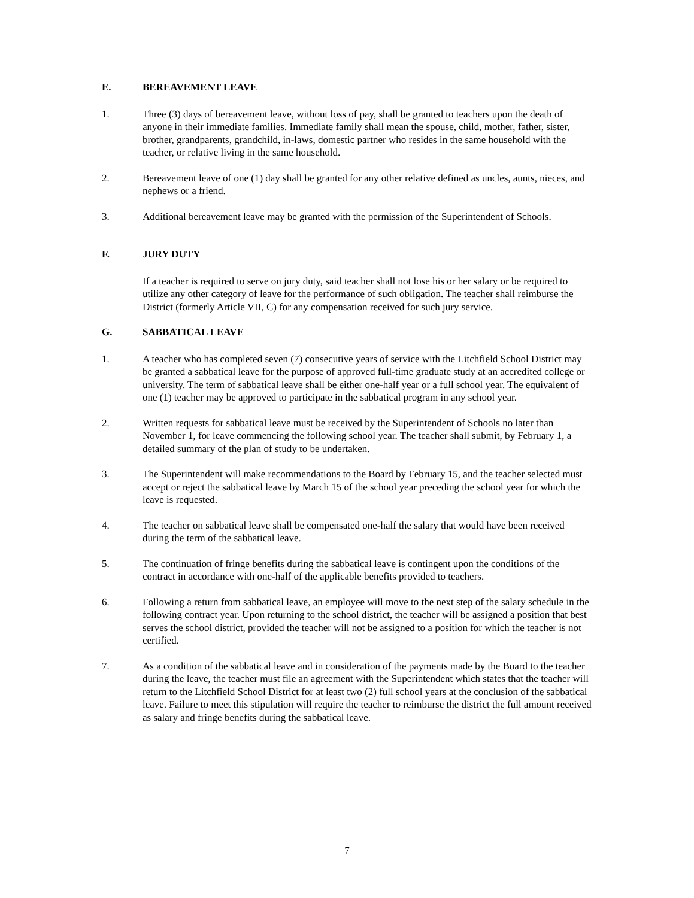E. BEREAVEMENT LEAVE
1. Three (3) days of bereavement leave, without loss of pay, shall be granted to teachers upon the death of anyone in their immediate families. Immediate family shall mean the spouse, child, mother, father, sister, brother, grandparents, grandchild, in-laws, domestic partner who resides in the same household with the teacher, or relative living in the same household.
2. Bereavement leave of one (1) day shall be granted for any other relative defined as uncles, aunts, nieces, and nephews or a friend.
3. Additional bereavement leave may be granted with the permission of the Superintendent of Schools.
F. JURY DUTY
If a teacher is required to serve on jury duty, said teacher shall not lose his or her salary or be required to utilize any other category of leave for the performance of such obligation. The teacher shall reimburse the District (formerly Article VII, C) for any compensation received for such jury service.
G. SABBATICAL LEAVE
1. A teacher who has completed seven (7) consecutive years of service with the Litchfield School District may be granted a sabbatical leave for the purpose of approved full-time graduate study at an accredited college or university. The term of sabbatical leave shall be either one-half year or a full school year. The equivalent of one (1) teacher may be approved to participate in the sabbatical program in any school year.
2. Written requests for sabbatical leave must be received by the Superintendent of Schools no later than November 1, for leave commencing the following school year. The teacher shall submit, by February 1, a detailed summary of the plan of study to be undertaken.
3. The Superintendent will make recommendations to the Board by February 15, and the teacher selected must accept or reject the sabbatical leave by March 15 of the school year preceding the school year for which the leave is requested.
4. The teacher on sabbatical leave shall be compensated one-half the salary that would have been received during the term of the sabbatical leave.
5. The continuation of fringe benefits during the sabbatical leave is contingent upon the conditions of the contract in accordance with one-half of the applicable benefits provided to teachers.
6. Following a return from sabbatical leave, an employee will move to the next step of the salary schedule in the following contract year. Upon returning to the school district, the teacher will be assigned a position that best serves the school district, provided the teacher will not be assigned to a position for which the teacher is not certified.
7. As a condition of the sabbatical leave and in consideration of the payments made by the Board to the teacher during the leave, the teacher must file an agreement with the Superintendent which states that the teacher will return to the Litchfield School District for at least two (2) full school years at the conclusion of the sabbatical leave. Failure to meet this stipulation will require the teacher to reimburse the district the full amount received as salary and fringe benefits during the sabbatical leave.
7